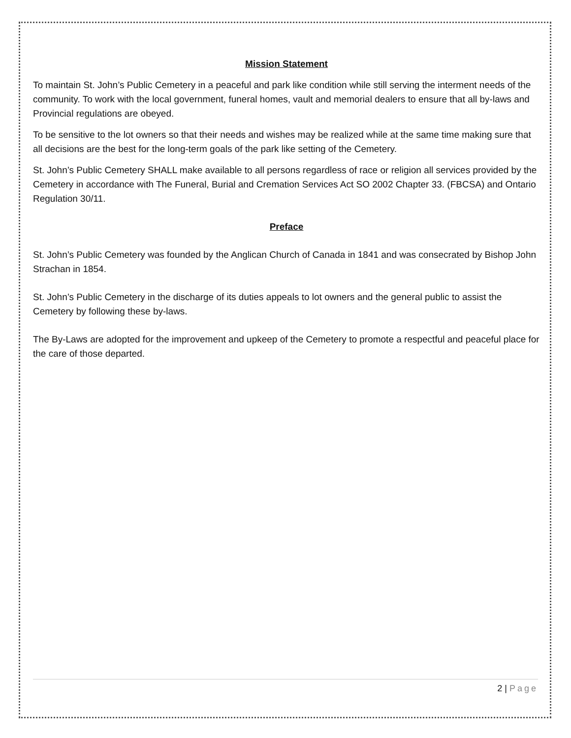Mission Statement
To maintain St. John’s Public Cemetery in a peaceful and park like condition while still serving the interment needs of the community. To work with the local government, funeral homes, vault and memorial dealers to ensure that all by-laws and Provincial regulations are obeyed.
To be sensitive to the lot owners so that their needs and wishes may be realized while at the same time making sure that all decisions are the best for the long-term goals of the park like setting of the Cemetery.
St. John’s Public Cemetery SHALL make available to all persons regardless of race or religion all services provided by the Cemetery in accordance with The Funeral, Burial and Cremation Services Act SO 2002 Chapter 33. (FBCSA) and Ontario Regulation 30/11.
Preface
St. John’s Public Cemetery was founded by the Anglican Church of Canada in 1841 and was consecrated by Bishop John Strachan in 1854.
St. John’s Public Cemetery in the discharge of its duties appeals to lot owners and the general public to assist the Cemetery by following these by-laws.
The By-Laws are adopted for the improvement and upkeep of the Cemetery to promote a respectful and peaceful place for the care of those departed.
2 | Page